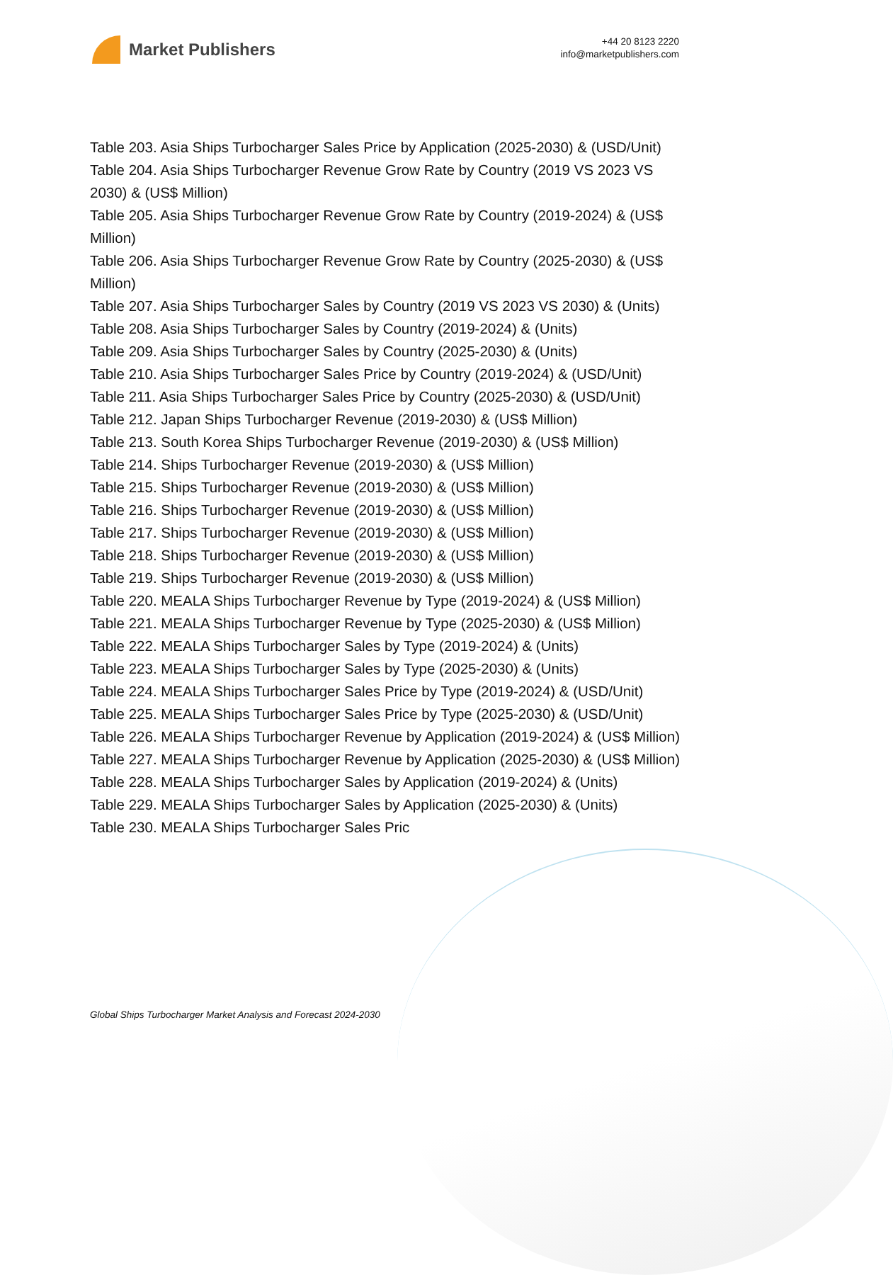Market Publishers
+44 20 8123 2220
info@marketpublishers.com
Table 203. Asia Ships Turbocharger Sales Price by Application (2025-2030) & (USD/Unit)
Table 204. Asia Ships Turbocharger Revenue Grow Rate by Country (2019 VS 2023 VS 2030) & (US$ Million)
Table 205. Asia Ships Turbocharger Revenue Grow Rate by Country (2019-2024) & (US$ Million)
Table 206. Asia Ships Turbocharger Revenue Grow Rate by Country (2025-2030) & (US$ Million)
Table 207. Asia Ships Turbocharger Sales by Country (2019 VS 2023 VS 2030) & (Units)
Table 208. Asia Ships Turbocharger Sales by Country (2019-2024) & (Units)
Table 209. Asia Ships Turbocharger Sales by Country (2025-2030) & (Units)
Table 210. Asia Ships Turbocharger Sales Price by Country (2019-2024) & (USD/Unit)
Table 211. Asia Ships Turbocharger Sales Price by Country (2025-2030) & (USD/Unit)
Table 212. Japan Ships Turbocharger Revenue (2019-2030) & (US$ Million)
Table 213. South Korea Ships Turbocharger Revenue (2019-2030) & (US$ Million)
Table 214. Ships Turbocharger Revenue (2019-2030) & (US$ Million)
Table 215. Ships Turbocharger Revenue (2019-2030) & (US$ Million)
Table 216. Ships Turbocharger Revenue (2019-2030) & (US$ Million)
Table 217. Ships Turbocharger Revenue (2019-2030) & (US$ Million)
Table 218. Ships Turbocharger Revenue (2019-2030) & (US$ Million)
Table 219. Ships Turbocharger Revenue (2019-2030) & (US$ Million)
Table 220. MEALA Ships Turbocharger Revenue by Type (2019-2024) & (US$ Million)
Table 221. MEALA Ships Turbocharger Revenue by Type (2025-2030) & (US$ Million)
Table 222. MEALA Ships Turbocharger Sales by Type (2019-2024) & (Units)
Table 223. MEALA Ships Turbocharger Sales by Type (2025-2030) & (Units)
Table 224. MEALA Ships Turbocharger Sales Price by Type (2019-2024) & (USD/Unit)
Table 225. MEALA Ships Turbocharger Sales Price by Type (2025-2030) & (USD/Unit)
Table 226. MEALA Ships Turbocharger Revenue by Application (2019-2024) & (US$ Million)
Table 227. MEALA Ships Turbocharger Revenue by Application (2025-2030) & (US$ Million)
Table 228. MEALA Ships Turbocharger Sales by Application (2019-2024) & (Units)
Table 229. MEALA Ships Turbocharger Sales by Application (2025-2030) & (Units)
Table 230. MEALA Ships Turbocharger Sales Pric
Global Ships Turbocharger Market Analysis and Forecast 2024-2030